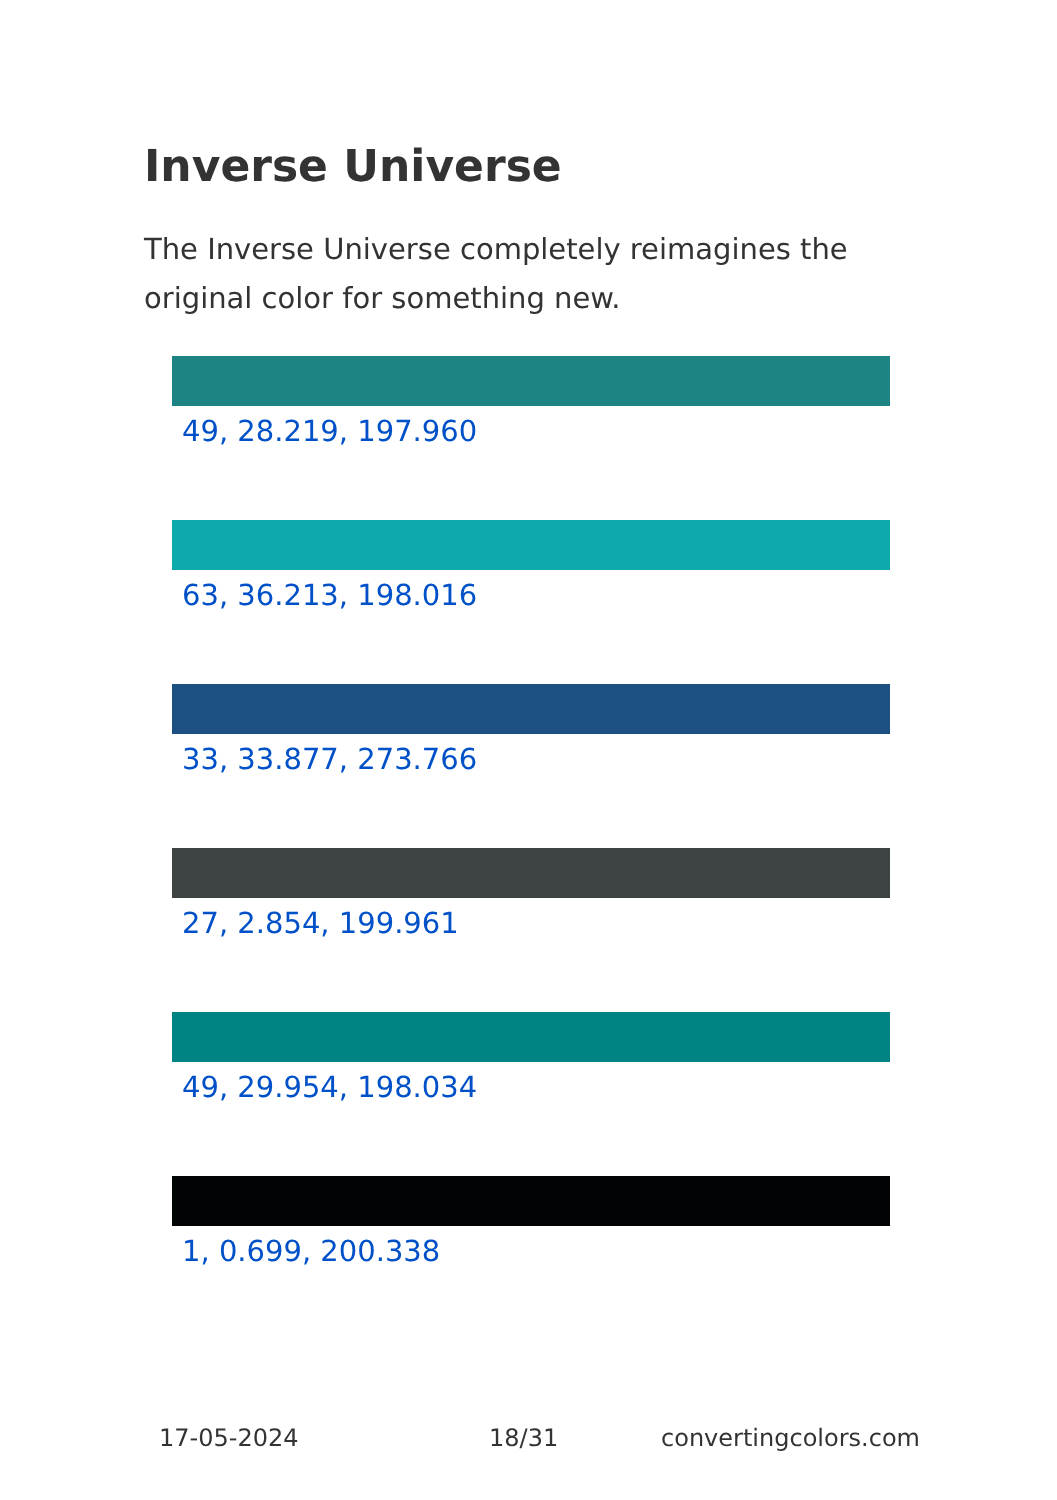Inverse Universe
The Inverse Universe completely reimagines the original color for something new.
49, 28.219, 197.960
63, 36.213, 198.016
33, 33.877, 273.766
27, 2.854, 199.961
49, 29.954, 198.034
1, 0.699, 200.338
17-05-2024 18/31 convertingcolors.com